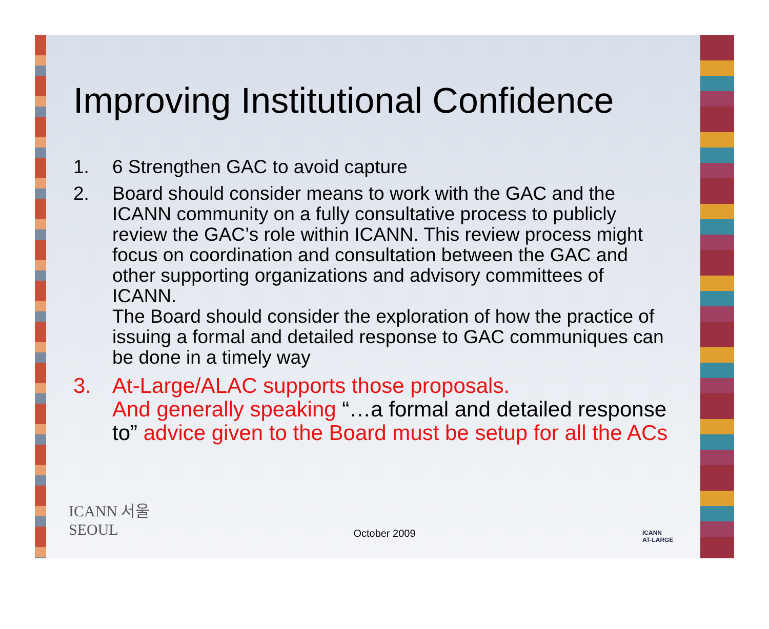Improving Institutional Confidence
1. 6 Strengthen GAC to avoid capture
2. Board should consider means to work with the GAC and the ICANN community on a fully consultative process to publicly review the GAC’s role within ICANN. This review process might focus on coordination and consultation between the GAC and other supporting organizations and advisory committees of ICANN.
The Board should consider the exploration of how the practice of issuing a formal and detailed response to GAC communiques can be done in a timely way
3. At-Large/ALAC supports those proposals.
And generally speaking “…a formal and detailed response to” advice given to the Board must be setup for all the ACs
ICANN 서울
SEOUL
October 2009
ICANN
AT-LARGE